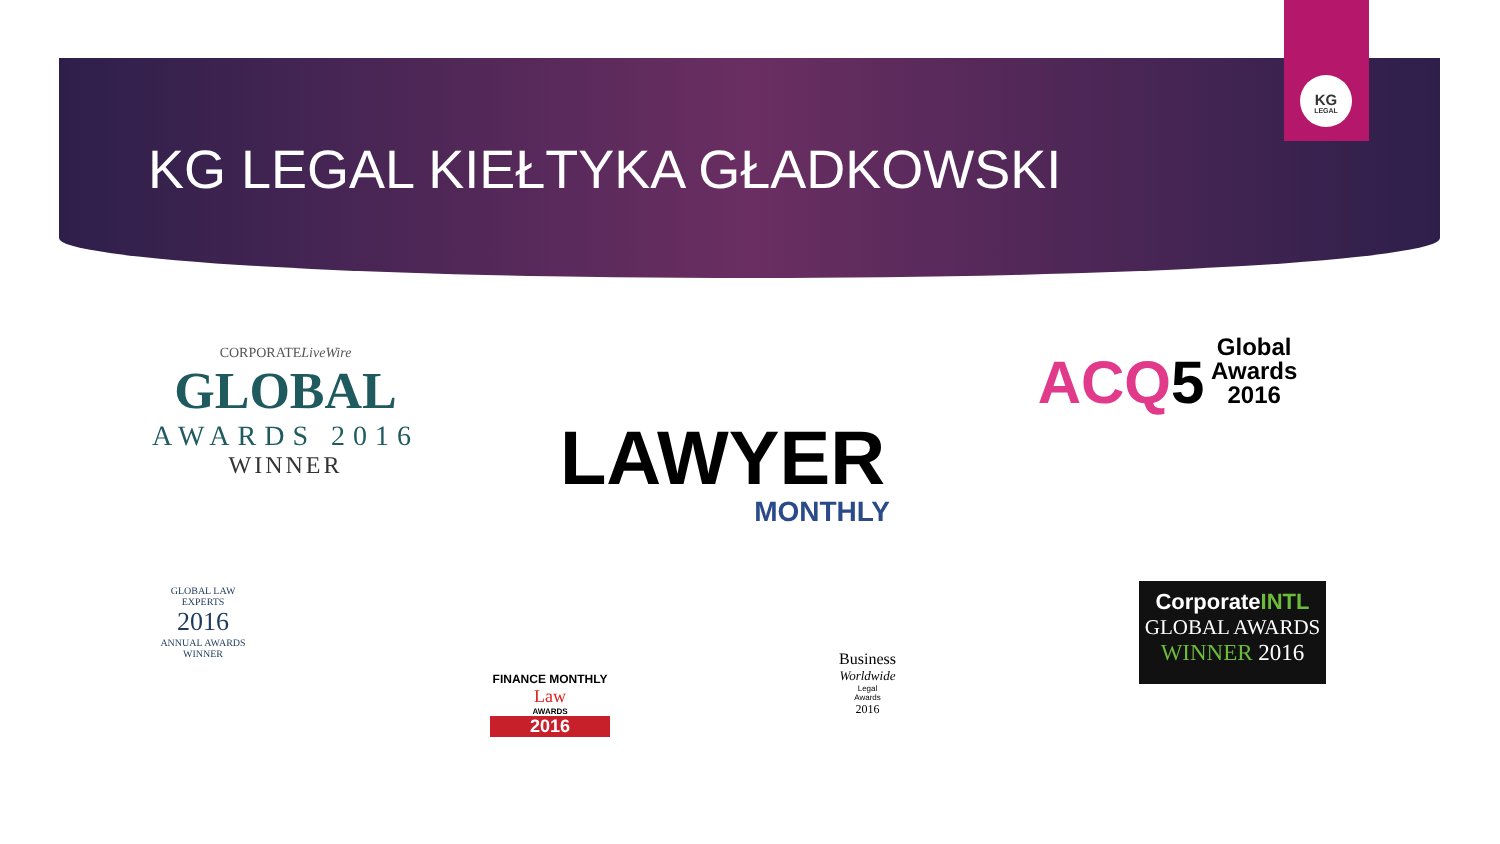KG
LEGAL
KG LEGAL KIEŁTYKA GŁADKOWSKI
CORPORATELiveWire
GLOBAL
AWARDS 2016
WINNER
LAWYER
MONTHLY
ACQ 5 Global
Awards
2016
GLOBAL LAW EXPERTS
2016
ANNUAL AWARDS
WINNER
FINANCE MONTHLY
Law
AWARDS
2016
Business
Worldwide
Legal
Awards
2016
CorporateINTL
GLOBAL AWARDS
WINNER 2016